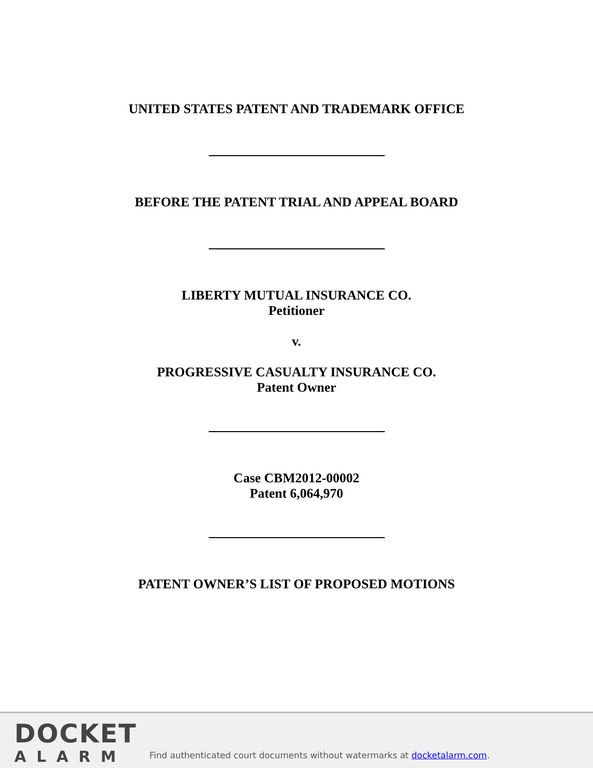UNITED STATES PATENT AND TRADEMARK OFFICE
BEFORE THE PATENT TRIAL AND APPEAL BOARD
LIBERTY MUTUAL INSURANCE CO.
Petitioner
v.
PROGRESSIVE CASUALTY INSURANCE CO.
Patent Owner
Case CBM2012-00002
Patent 6,064,970
PATENT OWNER’S LIST OF PROPOSED MOTIONS
DOCKET
ALARM
Find authenticated court documents without watermarks at docketalarm.com.